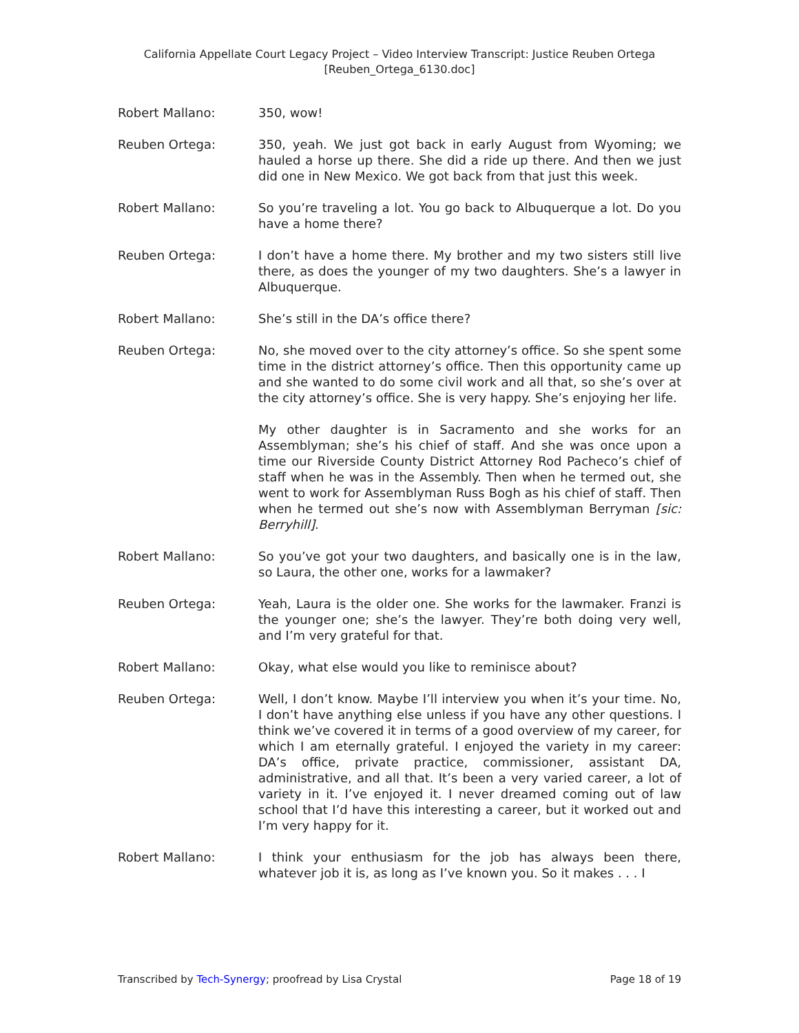California Appellate Court Legacy Project – Video Interview Transcript: Justice Reuben Ortega
[Reuben_Ortega_6130.doc]
Robert Mallano: 350, wow!
Reuben Ortega: 350, yeah. We just got back in early August from Wyoming; we hauled a horse up there. She did a ride up there. And then we just did one in New Mexico. We got back from that just this week.
Robert Mallano: So you’re traveling a lot. You go back to Albuquerque a lot. Do you have a home there?
Reuben Ortega: I don’t have a home there. My brother and my two sisters still live there, as does the younger of my two daughters. She’s a lawyer in Albuquerque.
Robert Mallano: She’s still in the DA’s office there?
Reuben Ortega: No, she moved over to the city attorney’s office. So she spent some time in the district attorney’s office. Then this opportunity came up and she wanted to do some civil work and all that, so she’s over at the city attorney’s office. She is very happy. She’s enjoying her life.
My other daughter is in Sacramento and she works for an Assemblyman; she’s his chief of staff. And she was once upon a time our Riverside County District Attorney Rod Pacheco’s chief of staff when he was in the Assembly. Then when he termed out, she went to work for Assemblyman Russ Bogh as his chief of staff. Then when he termed out she’s now with Assemblyman Berryman [sic: Berryhill].
Robert Mallano: So you’ve got your two daughters, and basically one is in the law, so Laura, the other one, works for a lawmaker?
Reuben Ortega: Yeah, Laura is the older one. She works for the lawmaker. Franzi is the younger one; she’s the lawyer. They’re both doing very well, and I’m very grateful for that.
Robert Mallano: Okay, what else would you like to reminisce about?
Reuben Ortega: Well, I don’t know. Maybe I’ll interview you when it’s your time. No, I don’t have anything else unless if you have any other questions. I think we’ve covered it in terms of a good overview of my career, for which I am eternally grateful. I enjoyed the variety in my career: DA’s office, private practice, commissioner, assistant DA, administrative, and all that. It’s been a very varied career, a lot of variety in it. I’ve enjoyed it. I never dreamed coming out of law school that I’d have this interesting a career, but it worked out and I’m very happy for it.
Robert Mallano: I think your enthusiasm for the job has always been there, whatever job it is, as long as I’ve known you. So it makes . . . I
Transcribed by Tech-Synergy; proofread by Lisa Crystal Page 18 of 19